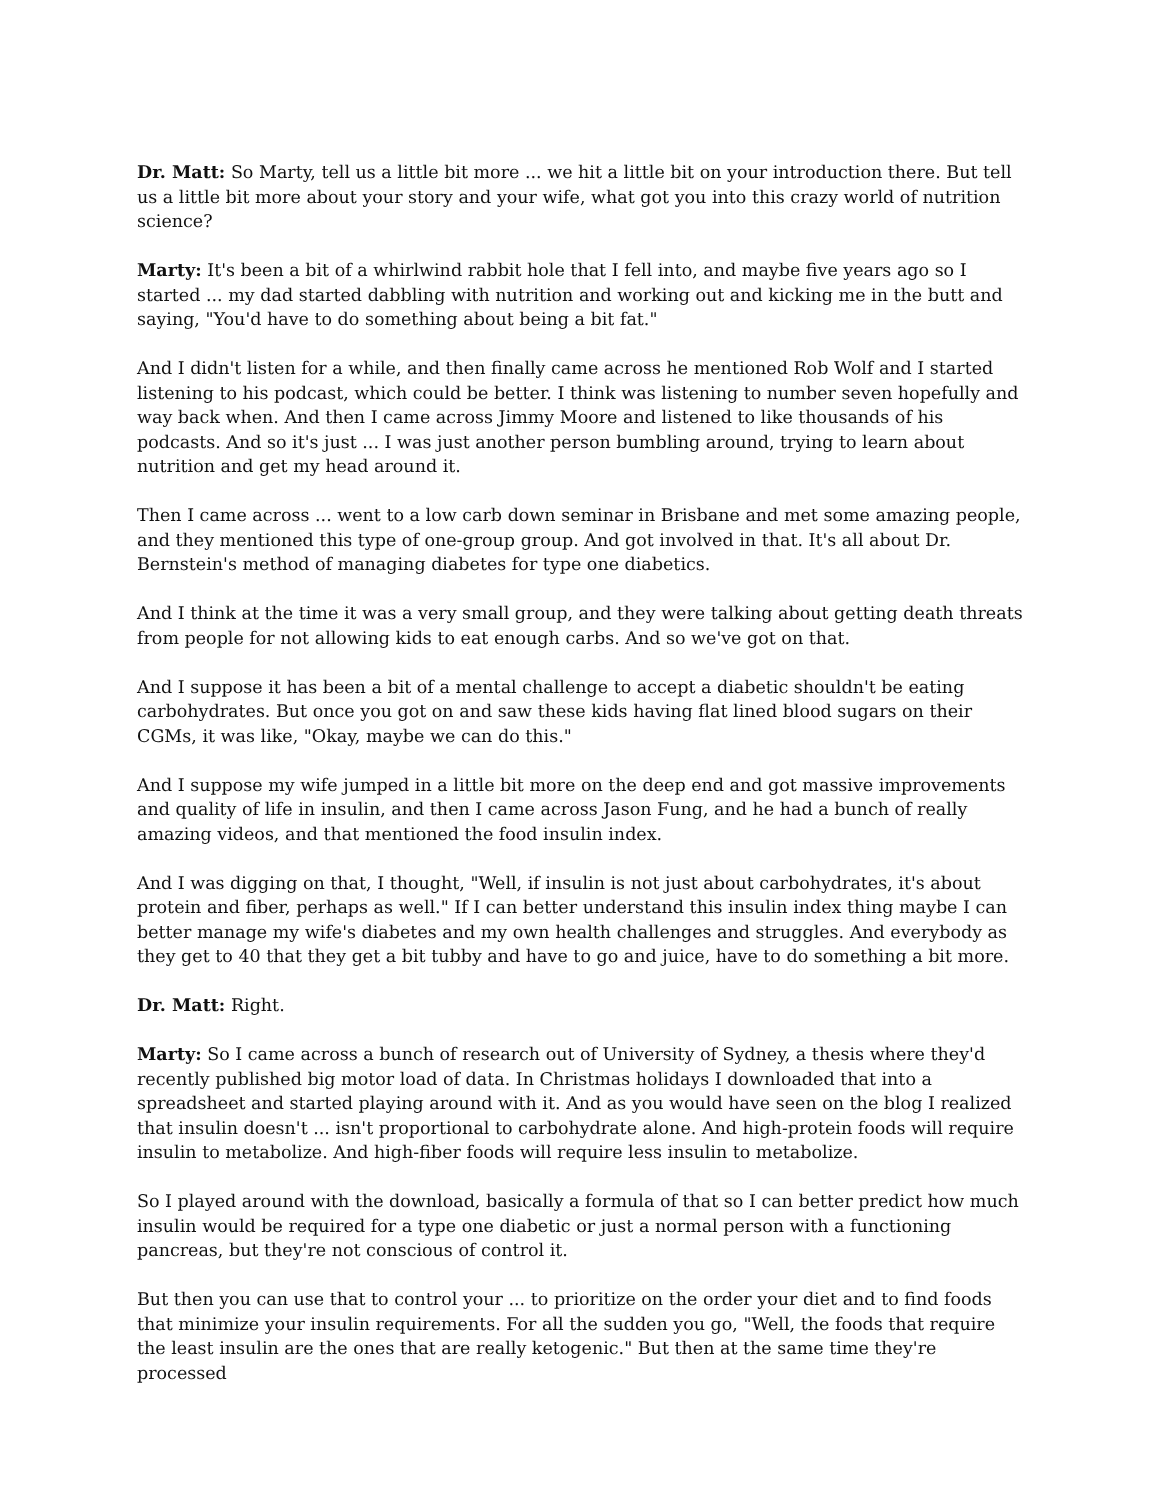Dr. Matt: So Marty, tell us a little bit more ... we hit a little bit on your introduction there. But tell us a little bit more about your story and your wife, what got you into this crazy world of nutrition science?
Marty: It's been a bit of a whirlwind rabbit hole that I fell into, and maybe five years ago so I started ... my dad started dabbling with nutrition and working out and kicking me in the butt and saying, "You'd have to do something about being a bit fat."
And I didn't listen for a while, and then finally came across he mentioned Rob Wolf and I started listening to his podcast, which could be better. I think was listening to number seven hopefully and way back when. And then I came across Jimmy Moore and listened to like thousands of his podcasts. And so it's just ... I was just another person bumbling around, trying to learn about nutrition and get my head around it.
Then I came across ... went to a low carb down seminar in Brisbane and met some amazing people, and they mentioned this type of one-group group. And got involved in that. It's all about Dr. Bernstein's method of managing diabetes for type one diabetics.
And I think at the time it was a very small group, and they were talking about getting death threats from people for not allowing kids to eat enough carbs. And so we've got on that.
And I suppose it has been a bit of a mental challenge to accept a diabetic shouldn't be eating carbohydrates. But once you got on and saw these kids having flat lined blood sugars on their CGMs, it was like, "Okay, maybe we can do this."
And I suppose my wife jumped in a little bit more on the deep end and got massive improvements and quality of life in insulin, and then I came across Jason Fung, and he had a bunch of really amazing videos, and that mentioned the food insulin index.
And I was digging on that, I thought, "Well, if insulin is not just about carbohydrates, it's about protein and fiber, perhaps as well." If I can better understand this insulin index thing maybe I can better manage my wife's diabetes and my own health challenges and struggles. And everybody as they get to 40 that they get a bit tubby and have to go and juice, have to do something a bit more.
Dr. Matt: Right.
Marty: So I came across a bunch of research out of University of Sydney, a thesis where they'd recently published big motor load of data. In Christmas holidays I downloaded that into a spreadsheet and started playing around with it. And as you would have seen on the blog I realized that insulin doesn't ... isn't proportional to carbohydrate alone. And high-protein foods will require insulin to metabolize. And high-fiber foods will require less insulin to metabolize.
So I played around with the download, basically a formula of that so I can better predict how much insulin would be required for a type one diabetic or just a normal person with a functioning pancreas, but they're not conscious of control it.
But then you can use that to control your ... to prioritize on the order your diet and to find foods that minimize your insulin requirements. For all the sudden you go, "Well, the foods that require the least insulin are the ones that are really ketogenic." But then at the same time they're processed